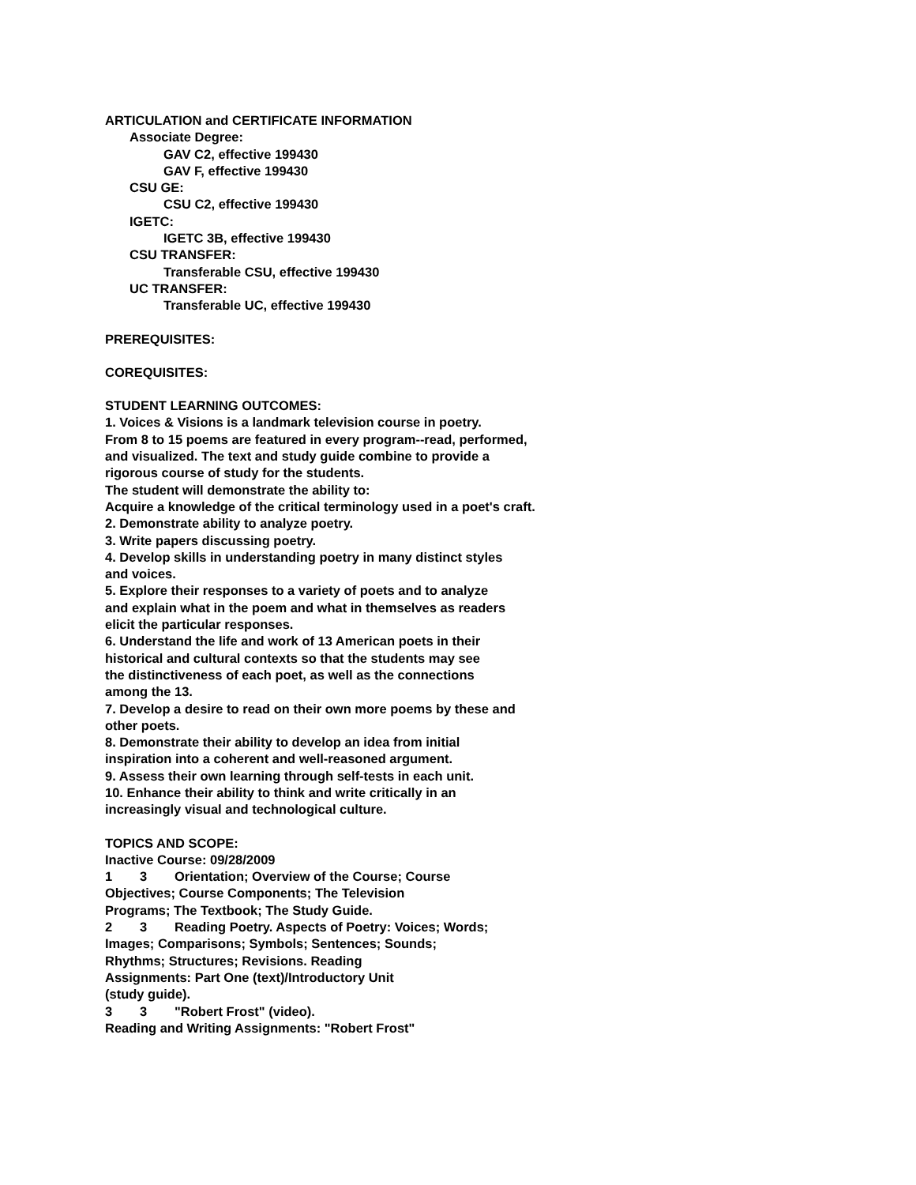ARTICULATION and CERTIFICATE INFORMATION
Associate Degree:
GAV C2, effective 199430
GAV F, effective 199430
CSU GE:
CSU C2, effective 199430
IGETC:
IGETC 3B, effective 199430
CSU TRANSFER:
Transferable CSU, effective 199430
UC TRANSFER:
Transferable UC, effective 199430
PREREQUISITES:
COREQUISITES:
STUDENT LEARNING OUTCOMES:
1. Voices & Visions is a landmark television course in poetry.
From 8 to 15 poems are featured in every program--read, performed,
and visualized. The text and study guide combine to provide a
rigorous course of study for the students.
The student will demonstrate the ability to:
Acquire a knowledge of the critical terminology used in a poet's craft.
2. Demonstrate ability to analyze poetry.
3. Write papers discussing poetry.
4. Develop skills in understanding poetry in many distinct styles
and voices.
5. Explore their responses to a variety of poets and to analyze
and explain what in the poem and what in themselves as readers
elicit the particular responses.
6. Understand the life and work of 13 American poets in their
historical and cultural contexts so that the students may see
the distinctiveness of each poet, as well as the connections
among the 13.
7. Develop a desire to read on their own more poems by these and
other poets.
8. Demonstrate their ability to develop an idea from initial
inspiration into a coherent and well-reasoned argument.
9. Assess their own learning through self-tests in each unit.
10. Enhance their ability to think and write critically in an
increasingly visual and technological culture.
TOPICS AND SCOPE:
Inactive Course: 09/28/2009
1 3 Orientation; Overview of the Course; Course
Objectives; Course Components; The Television
Programs; The Textbook; The Study Guide.
2 3 Reading Poetry. Aspects of Poetry: Voices; Words;
Images; Comparisons; Symbols; Sentences; Sounds;
Rhythms; Structures; Revisions. Reading
Assignments: Part One (text)/Introductory Unit
(study guide).
3 3 "Robert Frost" (video).
Reading and Writing Assignments: "Robert Frost"